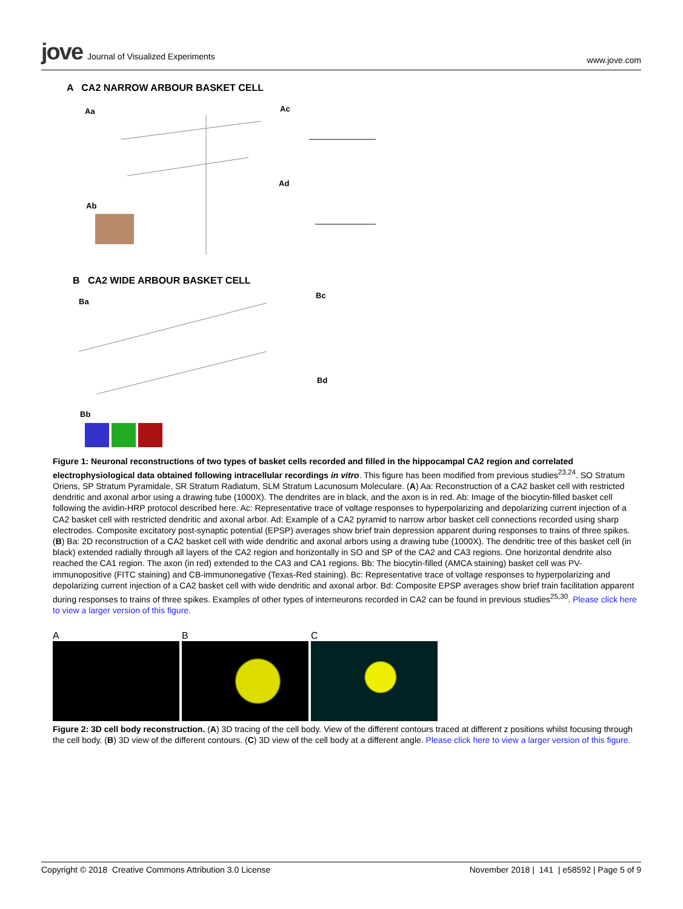jove Journal of Visualized Experiments
www.jove.com
A CA2 NARROW ARBOUR BASKET CELL
Aa Ac
Ab
Ad
B CA2 WIDE ARBOUR BASKET CELL
Ba
Bc
Bb
Bd
Figure 1: Neuronal reconstructions of two types of basket cells recorded and filled in the hippocampal CA2 region and correlated electrophysiological data obtained following intracellular recordings in vitro. This figure has been modified from previous studies<sup>23,24</sup>. SO Stratum Oriens, SP Stratum Pyramidale, SR Stratum Radiatum, SLM Stratum Lacunosum Moleculare. (A) Aa: Reconstruction of a CA2 basket cell with restricted dendritic and axonal arbor using a drawing tube (1000X). The dendrites are in black, and the axon is in red. Ab: Image of the biocytin-filled basket cell following the avidin-HRP protocol described here. Ac: Representative trace of voltage responses to hyperpolarizing and depolarizing current injection of a CA2 basket cell with restricted dendritic and axonal arbor. Ad: Example of a CA2 pyramid to narrow arbor basket cell connections recorded using sharp electrodes. Composite excitatory post-synaptic potential (EPSP) averages show brief train depression apparent during responses to trains of three spikes. (B) Ba: 2D reconstruction of a CA2 basket cell with wide dendritic and axonal arbors using a drawing tube (1000X). The dendritic tree of this basket cell (in black) extended radially through all layers of the CA2 region and horizontally in SO and SP of the CA2 and CA3 regions. One horizontal dendrite also reached the CA1 region. The axon (in red) extended to the CA3 and CA1 regions. Bb: The biocytin-filled (AMCA staining) basket cell was PV-immunopositive (FITC staining) and CB-immunonegative (Texas-Red staining). Bc: Representative trace of voltage responses to hyperpolarizing and depolarizing current injection of a CA2 basket cell with wide dendritic and axonal arbor. Bd: Composite EPSP averages show brief train facilitation apparent during responses to trains of three spikes. Examples of other types of interneurons recorded in CA2 can be found in previous studies<sup>25,30</sup>. Please click here to view a larger version of this figure.
A B C
Figure 2: 3D cell body reconstruction. (A) 3D tracing of the cell body. View of the different contours traced at different z positions whilst focusing through the cell body. (B) 3D view of the different contours. (C) 3D view of the cell body at a different angle. Please click here to view a larger version of this figure.
Copyright © 2018 Creative Commons Attribution 3.0 License
November 2018 | 141 | e58592 | Page 5 of 9